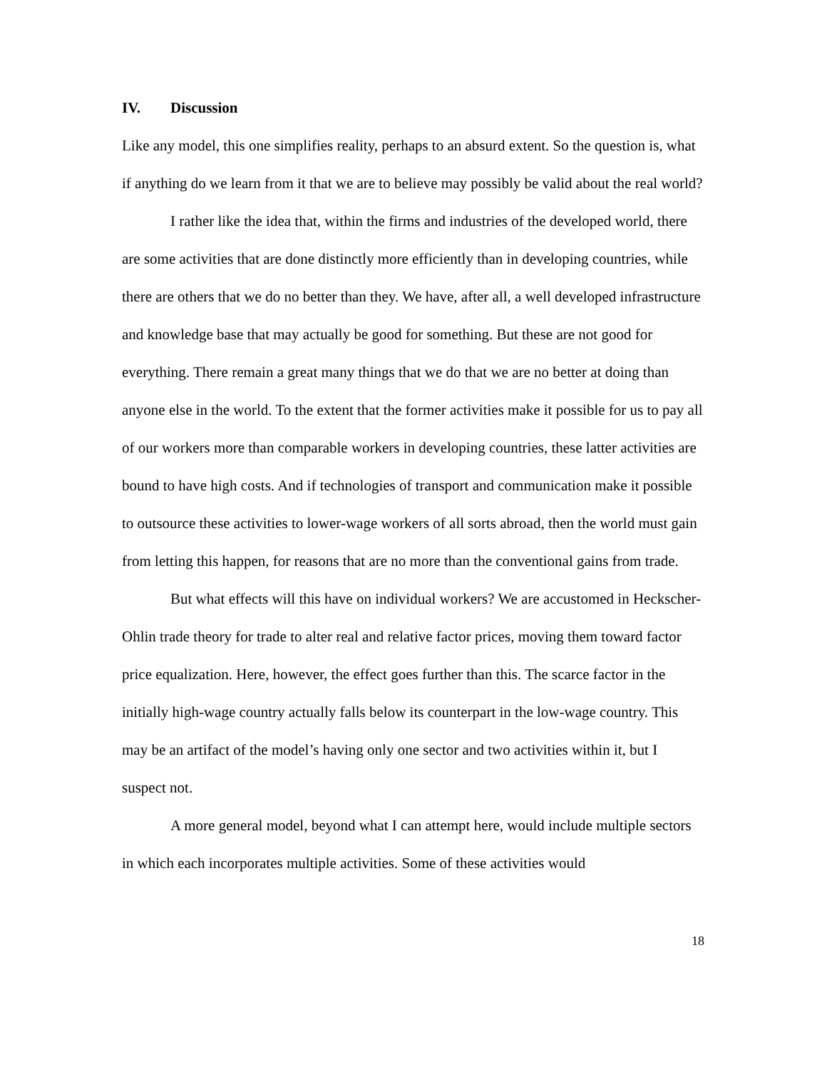IV. Discussion
Like any model, this one simplifies reality, perhaps to an absurd extent. So the question is, what if anything do we learn from it that we are to believe may possibly be valid about the real world?
I rather like the idea that, within the firms and industries of the developed world, there are some activities that are done distinctly more efficiently than in developing countries, while there are others that we do no better than they. We have, after all, a well developed infrastructure and knowledge base that may actually be good for something. But these are not good for everything. There remain a great many things that we do that we are no better at doing than anyone else in the world. To the extent that the former activities make it possible for us to pay all of our workers more than comparable workers in developing countries, these latter activities are bound to have high costs. And if technologies of transport and communication make it possible to outsource these activities to lower-wage workers of all sorts abroad, then the world must gain from letting this happen, for reasons that are no more than the conventional gains from trade.
But what effects will this have on individual workers? We are accustomed in Heckscher-Ohlin trade theory for trade to alter real and relative factor prices, moving them toward factor price equalization. Here, however, the effect goes further than this. The scarce factor in the initially high-wage country actually falls below its counterpart in the low-wage country. This may be an artifact of the model’s having only one sector and two activities within it, but I suspect not.
A more general model, beyond what I can attempt here, would include multiple sectors in which each incorporates multiple activities. Some of these activities would
18